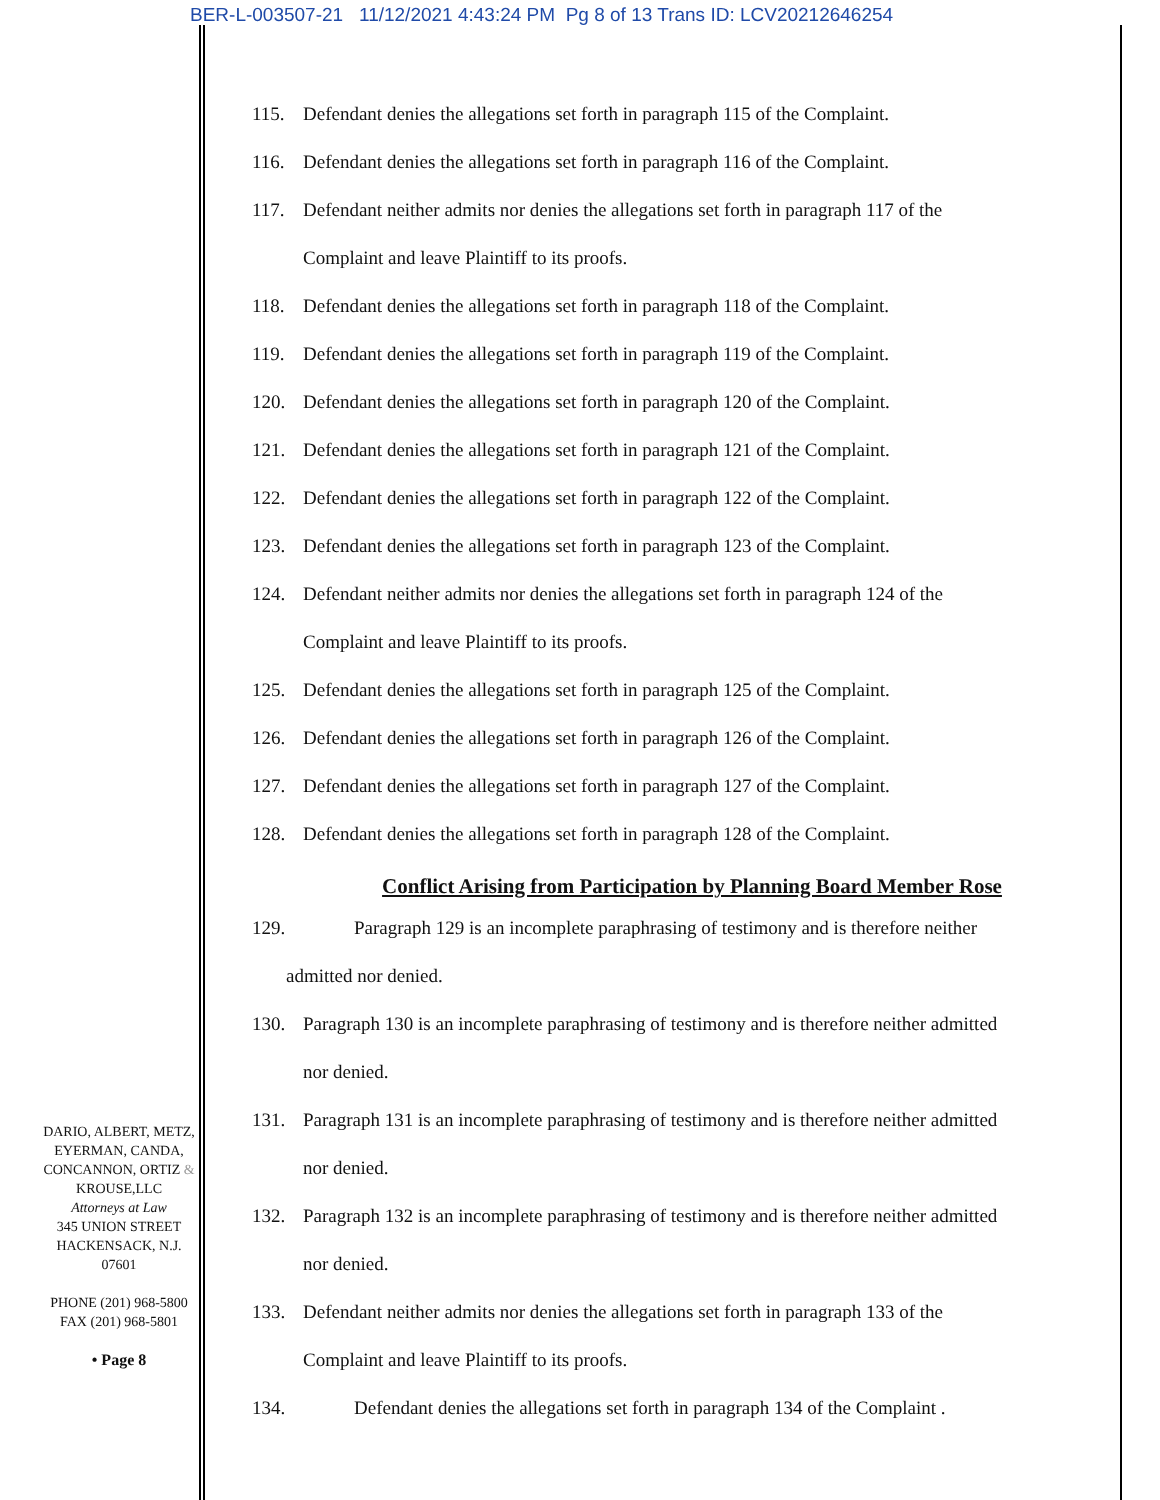BER-L-003507-21 11/12/2021 4:43:24 PM Pg 8 of 13 Trans ID: LCV20212646254
115. Defendant denies the allegations set forth in paragraph 115 of the Complaint.
116. Defendant denies the allegations set forth in paragraph 116 of the Complaint.
117. Defendant neither admits nor denies the allegations set forth in paragraph 117 of the
Complaint and leave Plaintiff to its proofs.
118. Defendant denies the allegations set forth in paragraph 118 of the Complaint.
119. Defendant denies the allegations set forth in paragraph 119 of the Complaint.
120. Defendant denies the allegations set forth in paragraph 120 of the Complaint.
121. Defendant denies the allegations set forth in paragraph 121 of the Complaint.
122. Defendant denies the allegations set forth in paragraph 122 of the Complaint.
123. Defendant denies the allegations set forth in paragraph 123 of the Complaint.
124. Defendant neither admits nor denies the allegations set forth in paragraph 124 of the
Complaint and leave Plaintiff to its proofs.
125. Defendant denies the allegations set forth in paragraph 125 of the Complaint.
126. Defendant denies the allegations set forth in paragraph 126 of the Complaint.
127. Defendant denies the allegations set forth in paragraph 127 of the Complaint.
128. Defendant denies the allegations set forth in paragraph 128 of the Complaint.
Conflict Arising from Participation by Planning Board Member Rose
129. Paragraph 129 is an incomplete paraphrasing of testimony and is therefore neither
admitted nor denied.
130. Paragraph 130 is an incomplete paraphrasing of testimony and is therefore neither admitted
nor denied.
131. Paragraph 131 is an incomplete paraphrasing of testimony and is therefore neither admitted
nor denied.
132. Paragraph 132 is an incomplete paraphrasing of testimony and is therefore neither admitted
nor denied.
133. Defendant neither admits nor denies the allegations set forth in paragraph 133 of the
Complaint and leave Plaintiff to its proofs.
134. Defendant denies the allegations set forth in paragraph 134 of the Complaint .
DARIO, ALBERT, METZ,
EYERMAN, CANDA,
CONCANNON, ORTIZ &
KROUSE,LLC
Attorneys at Law
345 UNION STREET
HACKENSACK, N.J.
07601
PHONE (201) 968-5800
FAX (201) 968-5801
• Page 8